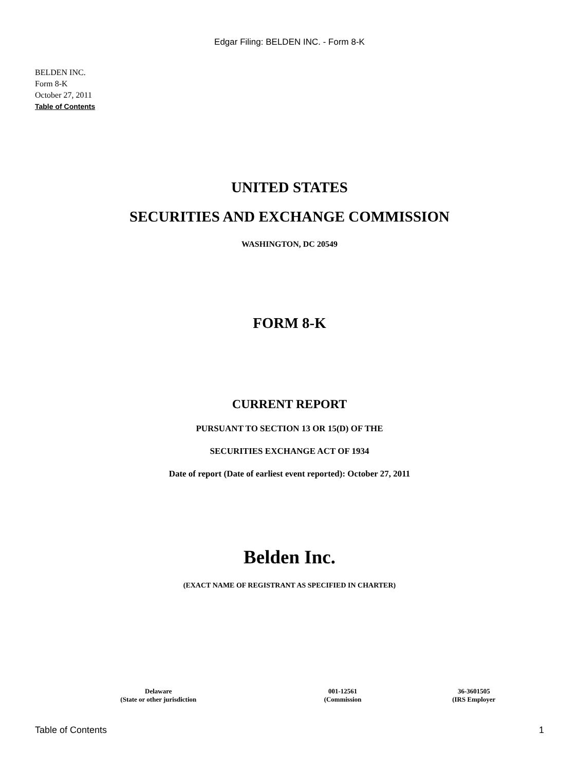Edgar Filing: BELDEN INC. - Form 8-K
BELDEN INC.
Form 8-K
October 27, 2011
Table of Contents
UNITED STATES
SECURITIES AND EXCHANGE COMMISSION
WASHINGTON, DC 20549
FORM 8-K
CURRENT REPORT
PURSUANT TO SECTION 13 OR 15(D) OF THE
SECURITIES EXCHANGE ACT OF 1934
Date of report (Date of earliest event reported): October 27, 2011
Belden Inc.
(EXACT NAME OF REGISTRANT AS SPECIFIED IN CHARTER)
| Delaware | 001-12561 | 36-3601505 |
| (State or other jurisdiction | (Commission | (IRS Employer |
Table of Contents 1